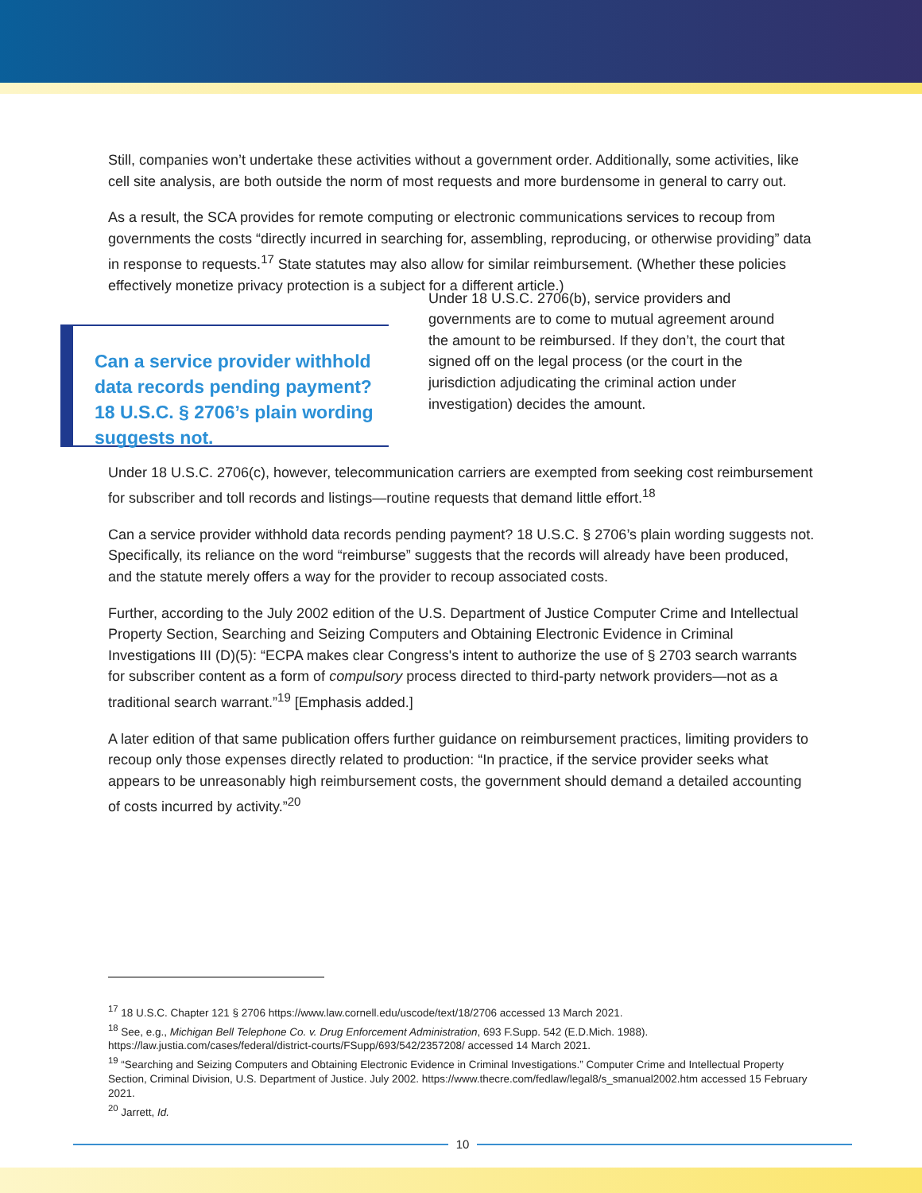Still, companies won’t undertake these activities without a government order. Additionally, some activities, like cell site analysis, are both outside the norm of most requests and more burdensome in general to carry out.
As a result, the SCA provides for remote computing or electronic communications services to recoup from governments the costs “directly incurred in searching for, assembling, reproducing, or otherwise providing” data in response to requests.<sup>17</sup> State statutes may also allow for similar reimbursement. (Whether these policies effectively monetize privacy protection is a subject for a different article.)
Can a service provider withhold data records pending payment? 18 U.S.C. § 2706’s plain wording suggests not.
Under 18 U.S.C. 2706(b), service providers and governments are to come to mutual agreement around the amount to be reimbursed. If they don’t, the court that signed off on the legal process (or the court in the jurisdiction adjudicating the criminal action under investigation) decides the amount.
Under 18 U.S.C. 2706(c), however, telecommunication carriers are exempted from seeking cost reimbursement for subscriber and toll records and listings—routine requests that demand little effort.<sup>18</sup>
Can a service provider withhold data records pending payment? 18 U.S.C. § 2706’s plain wording suggests not. Specifically, its reliance on the word “reimburse” suggests that the records will already have been produced, and the statute merely offers a way for the provider to recoup associated costs.
Further, according to the July 2002 edition of the U.S. Department of Justice Computer Crime and Intellectual Property Section, Searching and Seizing Computers and Obtaining Electronic Evidence in Criminal Investigations III (D)(5): “ECPA makes clear Congress's intent to authorize the use of § 2703 search warrants for subscriber content as a form of compulsory process directed to third-party network providers—not as a traditional search warrant.”<sup>19</sup> [Emphasis added.]
A later edition of that same publication offers further guidance on reimbursement practices, limiting providers to recoup only those expenses directly related to production: “In practice, if the service provider seeks what appears to be unreasonably high reimbursement costs, the government should demand a detailed accounting of costs incurred by activity.”<sup>20</sup>
<sup>17</sup> 18 U.S.C. Chapter 121 § 2706 https://www.law.cornell.edu/uscode/text/18/2706 accessed 13 March 2021.
<sup>18</sup> See, e.g., Michigan Bell Telephone Co. v. Drug Enforcement Administration, 693 F.Supp. 542 (E.D.Mich. 1988). https://law.justia.com/cases/federal/district-courts/FSupp/693/542/2357208/ accessed 14 March 2021.
<sup>19</sup> “Searching and Seizing Computers and Obtaining Electronic Evidence in Criminal Investigations.” Computer Crime and Intellectual Property Section, Criminal Division, U.S. Department of Justice. July 2002. https://www.thecre.com/fedlaw/legal8/s_smanual2002.htm accessed 15 February 2021.
<sup>20</sup> Jarrett, Id.
10